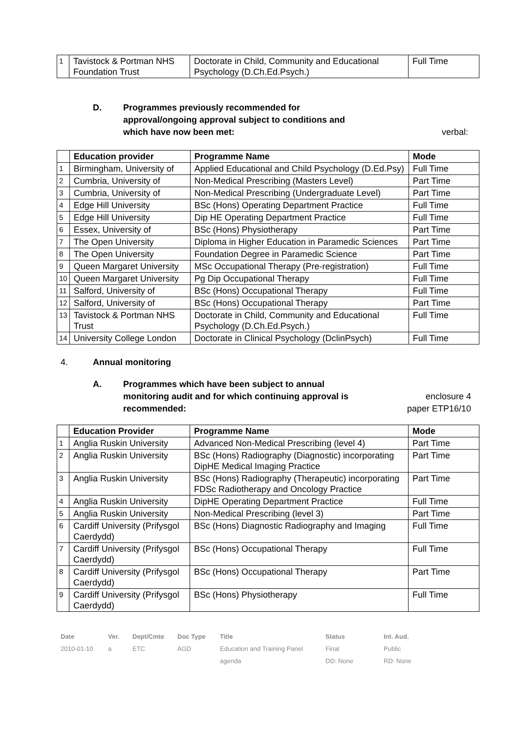| 1 | Tavistock & Portman NHS Foundation Trust | Doctorate in Child, Community and Educational Psychology (D.Ch.Ed.Psych.) | Full Time |
D. Programmes previously recommended for approval/ongoing approval subject to conditions and which have now been met:
verbal:
| | Education provider | Programme Name | Mode |
| --- | --- | --- | --- |
| 1 | Birmingham, University of | Applied Educational and Child Psychology (D.Ed.Psy) | Full Time |
| 2 | Cumbria, University of | Non-Medical Prescribing (Masters Level) | Part Time |
| 3 | Cumbria, University of | Non-Medical Prescribing (Undergraduate Level) | Part Time |
| 4 | Edge Hill University | BSc (Hons) Operating Department Practice | Full Time |
| 5 | Edge Hill University | Dip HE Operating Department Practice | Full Time |
| 6 | Essex, University of | BSc (Hons) Physiotherapy | Part Time |
| 7 | The Open University | Diploma in Higher Education in Paramedic Sciences | Part Time |
| 8 | The Open University | Foundation Degree in Paramedic Science | Part Time |
| 9 | Queen Margaret University | MSc Occupational Therapy (Pre-registration) | Full Time |
| 10 | Queen Margaret University | Pg Dip Occupational Therapy | Full Time |
| 11 | Salford, University of | BSc (Hons) Occupational Therapy | Full Time |
| 12 | Salford, University of | BSc (Hons) Occupational Therapy | Part Time |
| 13 | Tavistock & Portman NHS Trust | Doctorate in Child, Community and Educational Psychology (D.Ch.Ed.Psych.) | Full Time |
| 14 | University College London | Doctorate in Clinical Psychology (DclinPsych) | Full Time |
4. Annual monitoring
A. Programmes which have been subject to annual monitoring audit and for which continuing approval is recommended:
enclosure 4
paper ETP16/10
| | Education Provider | Programme Name | Mode |
| --- | --- | --- | --- |
| 1 | Anglia Ruskin University | Advanced Non-Medical Prescribing (level 4) | Part Time |
| 2 | Anglia Ruskin University | BSc (Hons) Radiography (Diagnostic) incorporating DipHE Medical Imaging Practice | Part Time |
| 3 | Anglia Ruskin University | BSc (Hons) Radiography (Therapeutic) incorporating FDSc Radiotherapy and Oncology Practice | Part Time |
| 4 | Anglia Ruskin University | DipHE Operating Department Practice | Full Time |
| 5 | Anglia Ruskin University | Non-Medical Prescribing (level 3) | Part Time |
| 6 | Cardiff University (Prifysgol Caerdydd) | BSc (Hons) Diagnostic Radiography and Imaging | Full Time |
| 7 | Cardiff University (Prifysgol Caerdydd) | BSc (Hons) Occupational Therapy | Full Time |
| 8 | Cardiff University (Prifysgol Caerdydd) | BSc (Hons) Occupational Therapy | Part Time |
| 9 | Cardiff University (Prifysgol Caerdydd) | BSc (Hons) Physiotherapy | Full Time |
| Date | Ver. | Dept/Cmte | Doc Type | Title | Status | Int. Aud. |
| 2010-01-10 | a | ETC | AGD | Education and Training Panel | Final | Public |
| | | | | agenda | DD: None | RD: None |